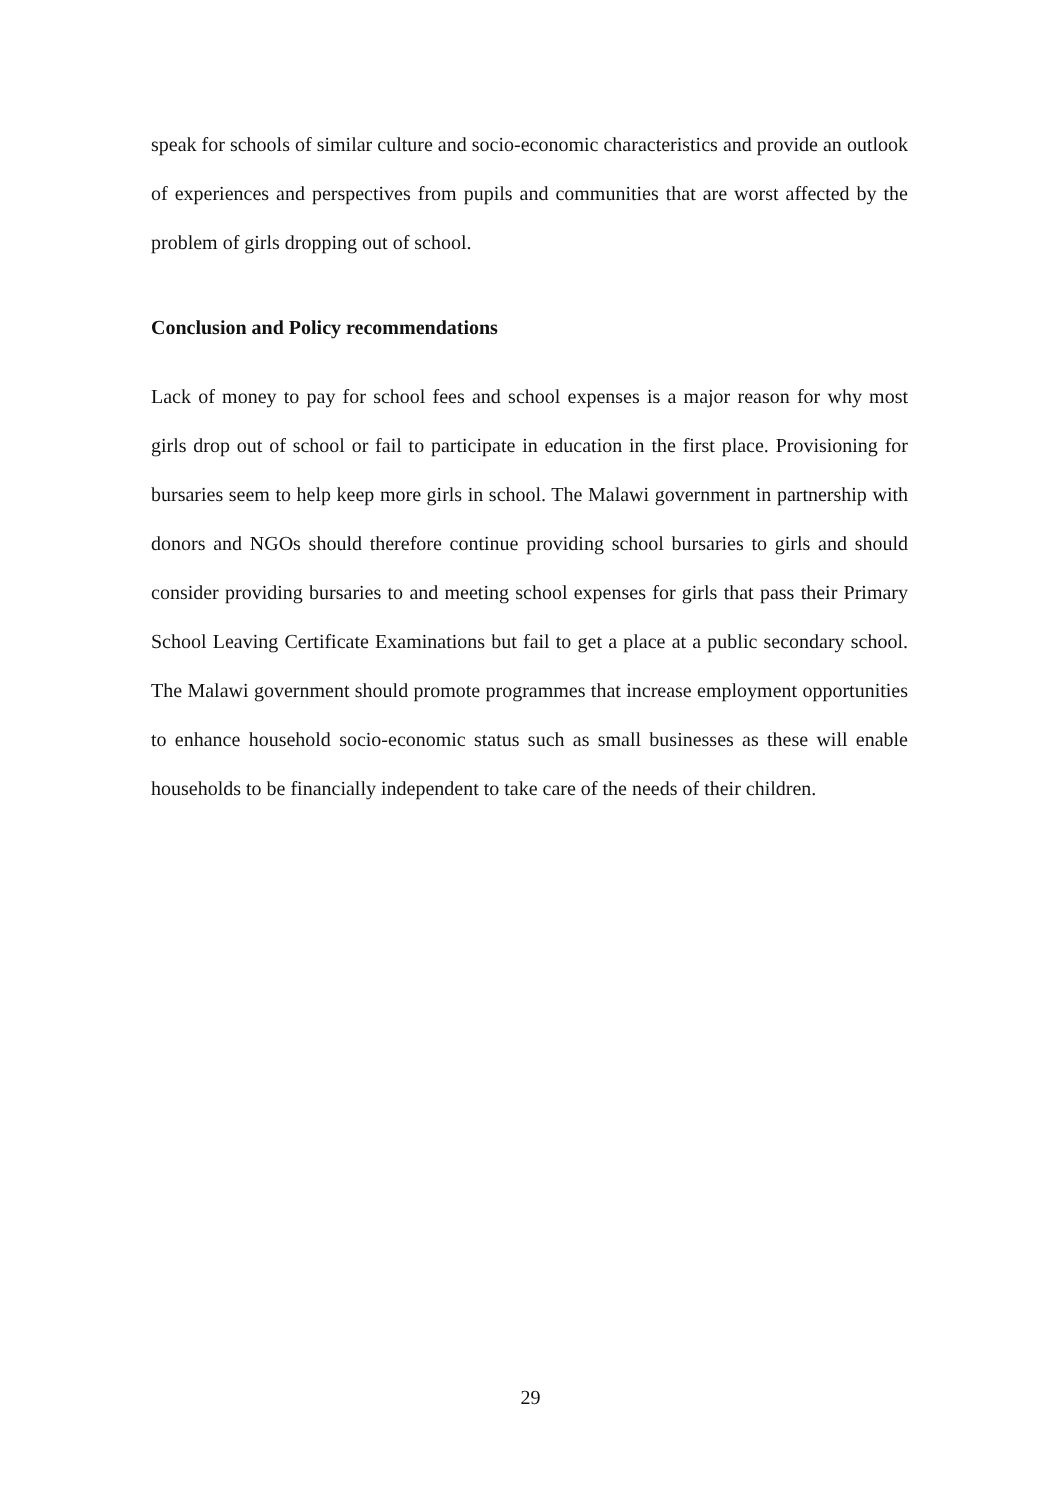speak for schools of similar culture and socio-economic characteristics and provide an outlook of experiences and perspectives from pupils and communities that are worst affected by the problem of girls dropping out of school.
Conclusion and Policy recommendations
Lack of money to pay for school fees and school expenses is a major reason for why most girls drop out of school or fail to participate in education in the first place. Provisioning for bursaries seem to help keep more girls in school. The Malawi government in partnership with donors and NGOs should therefore continue providing school bursaries to girls and should consider providing bursaries to and meeting school expenses for girls that pass their Primary School Leaving Certificate Examinations but fail to get a place at a public secondary school. The Malawi government should promote programmes that increase employment opportunities to enhance household socio-economic status such as small businesses as these will enable households to be financially independent to take care of the needs of their children.
29